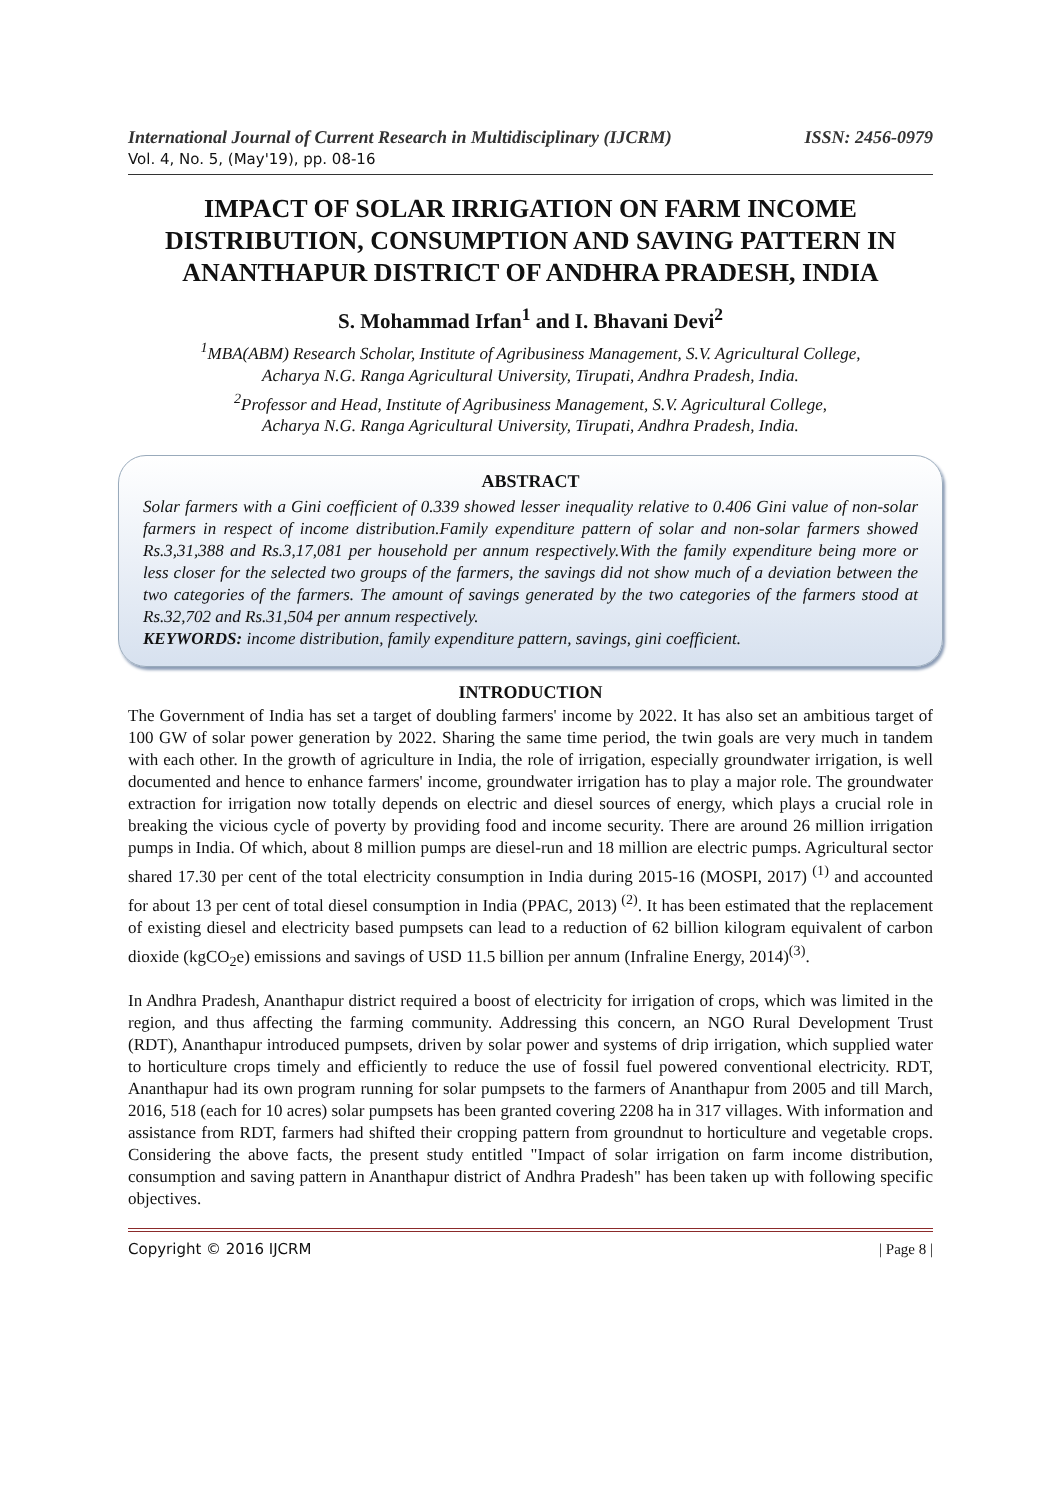International Journal of Current Research in Multidisciplinary (IJCRM) ISSN: 2456-0979
Vol. 4, No. 5, (May'19), pp. 08-16
IMPACT OF SOLAR IRRIGATION ON FARM INCOME DISTRIBUTION, CONSUMPTION AND SAVING PATTERN IN ANANTHAPUR DISTRICT OF ANDHRA PRADESH, INDIA
S. Mohammad Irfan<sup>1</sup> and I. Bhavani Devi<sup>2</sup>
<sup>1</sup> MBA(ABM) Research Scholar, Institute of Agribusiness Management, S.V. Agricultural College,
Acharya N.G. Ranga Agricultural University, Tirupati, Andhra Pradesh, India.
<sup>2</sup> Professor and Head, Institute of Agribusiness Management, S.V. Agricultural College,
Acharya N.G. Ranga Agricultural University, Tirupati, Andhra Pradesh, India.
ABSTRACT
Solar farmers with a Gini coefficient of 0.339 showed lesser inequality relative to 0.406 Gini value of non-solar farmers in respect of income distribution.Family expenditure pattern of solar and non-solar farmers showed Rs.3,31,388 and Rs.3,17,081 per household per annum respectively.With the family expenditure being more or less closer for the selected two groups of the farmers, the savings did not show much of a deviation between the two categories of the farmers. The amount of savings generated by the two categories of the farmers stood at Rs.32,702 and Rs.31,504 per annum respectively.
KEYWORDS: income distribution, family expenditure pattern, savings, gini coefficient.
INTRODUCTION
The Government of India has set a target of doubling farmers' income by 2022. It has also set an ambitious target of 100 GW of solar power generation by 2022. Sharing the same time period, the twin goals are very much in tandem with each other. In the growth of agriculture in India, the role of irrigation, especially groundwater irrigation, is well documented and hence to enhance farmers' income, groundwater irrigation has to play a major role. The groundwater extraction for irrigation now totally depends on electric and diesel sources of energy, which plays a crucial role in breaking the vicious cycle of poverty by providing food and income security. There are around 26 million irrigation pumps in India. Of which, about 8 million pumps are diesel-run and 18 million are electric pumps. Agricultural sector shared 17.30 per cent of the total electricity consumption in India during 2015-16 (MOSPI, 2017) <sup>(1)</sup> and accounted for about 13 per cent of total diesel consumption in India (PPAC, 2013) <sup>(2)</sup>. It has been estimated that the replacement of existing diesel and electricity based pumpsets can lead to a reduction of 62 billion kilogram equivalent of carbon dioxide (kgCO<sub>2</sub>e) emissions and savings of USD 11.5 billion per annum (Infraline Energy, 2014)<sup>(3)</sup>.
In Andhra Pradesh, Ananthapur district required a boost of electricity for irrigation of crops, which was limited in the region, and thus affecting the farming community. Addressing this concern, an NGO Rural Development Trust (RDT), Ananthapur introduced pumpsets, driven by solar power and systems of drip irrigation, which supplied water to horticulture crops timely and efficiently to reduce the use of fossil fuel powered conventional electricity. RDT, Ananthapur had its own program running for solar pumpsets to the farmers of Ananthapur from 2005 and till March, 2016, 518 (each for 10 acres) solar pumpsets has been granted covering 2208 ha in 317 villages. With information and assistance from RDT, farmers had shifted their cropping pattern from groundnut to horticulture and vegetable crops. Considering the above facts, the present study entitled "Impact of solar irrigation on farm income distribution, consumption and saving pattern in Ananthapur district of Andhra Pradesh" has been taken up with following specific objectives.
Copyright © 2016 IJCRM | Page 8 |